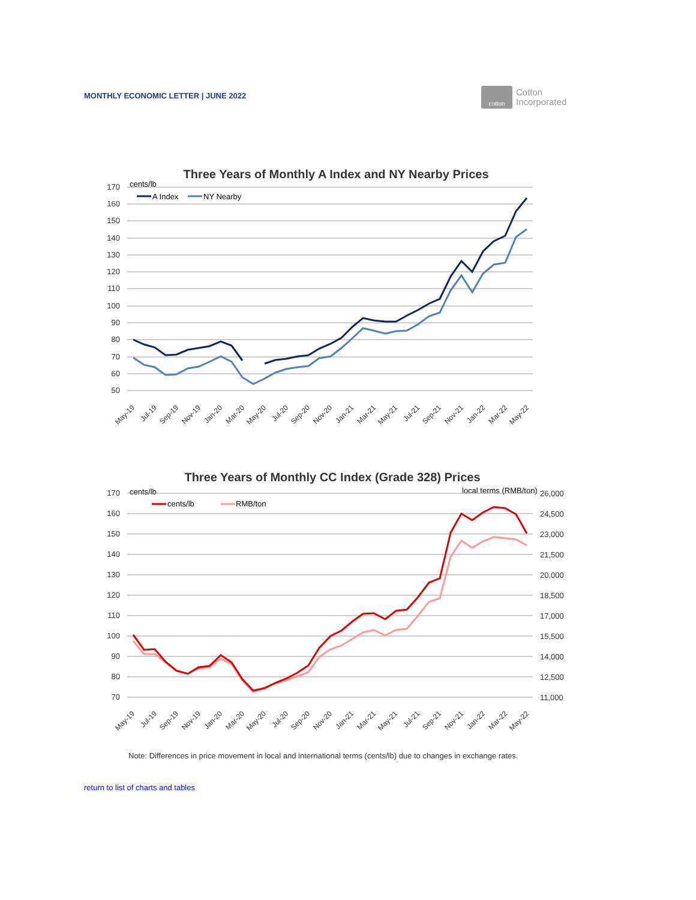MONTHLY ECONOMIC LETTER | JUNE 2022
cotton
Cotton
Incorporated
Three Years of Monthly A Index and NY Nearby Prices
cents/lb
170
160
150
140
130
120
110
100
90
80
70
60
50
A Index
NY Nearby
May-19
Jul-19
Sep-19
Nov-19
Jan-20
Mar-20
May-20
Jul-20
Sep-20
Nov-20
Jan-21
Mar-21
May-21
Jul-21
Sep-21
Nov-21
Jan-22
Mar-22
May-22
Three Years of Monthly CC Index (Grade 328) Prices
cents/lb
local terms (RMB/ton)
170
160
150
140
130
120
110
100
90
80
70
26,000
24,500
23,000
21,500
20,000
18,500
17,000
15,500
14,000
12,500
11,000
cents/lb
RMB/ton
May-19
Jul-19
Sep-19
Nov-19
Jan-20
Mar-20
May-20
Jul-20
Sep-20
Nov-20
Jan-21
Mar-21
May-21
Jul-21
Sep-21
Nov-21
Jan-22
Mar-22
May-22
Note: Differences in price movement in local and international terms (cents/lb) due to changes in exchange rates.
return to list of charts and tables